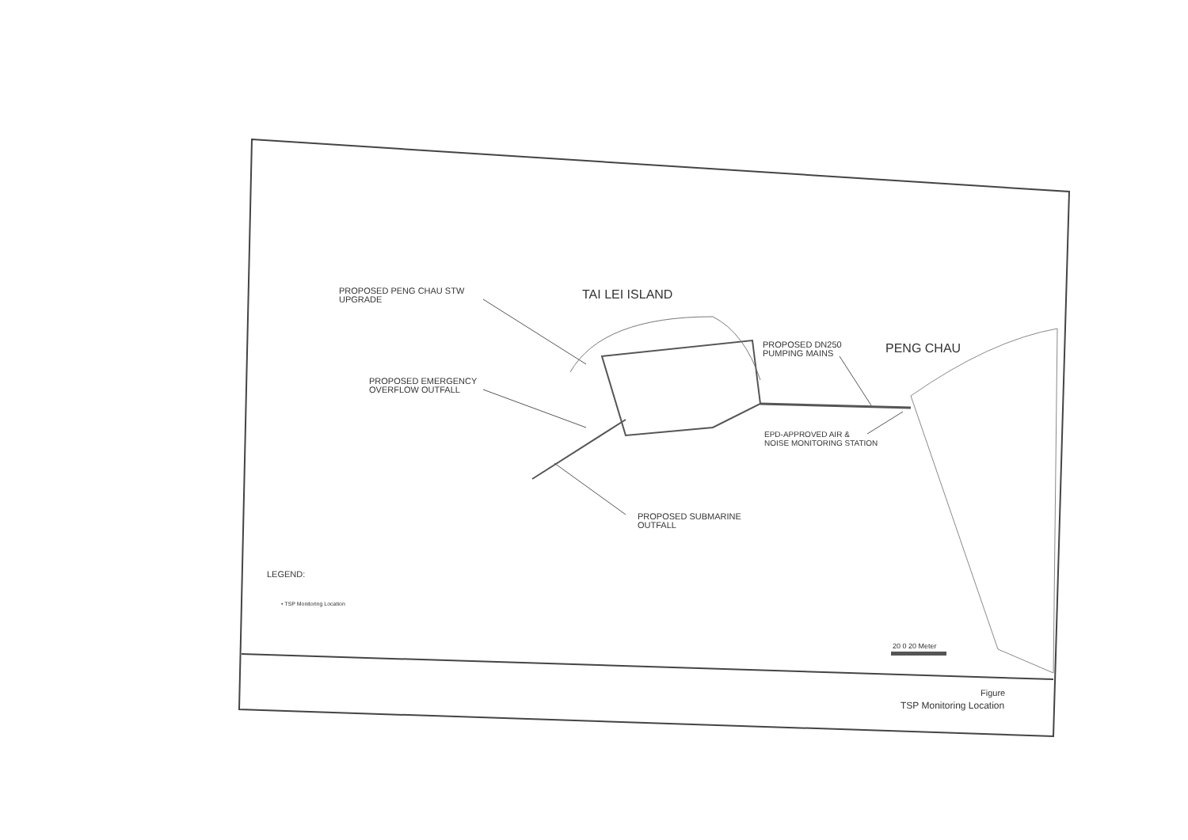PROPOSED PENG CHAU STW
UPGRADE
TAI LEI ISLAND
PROPOSED DN250
PUMPING MAINS
PENG CHAU
PROPOSED EMERGENCY
OVERFLOW OUTFALL
EPD-APPROVED AIR &
NOISE MONITORING STATION
PROPOSED SUBMARINE
OUTFALL
LEGEND:
• TSP Monitoring Location
20 0 20 Meter
Figure
TSP Monitoring Location